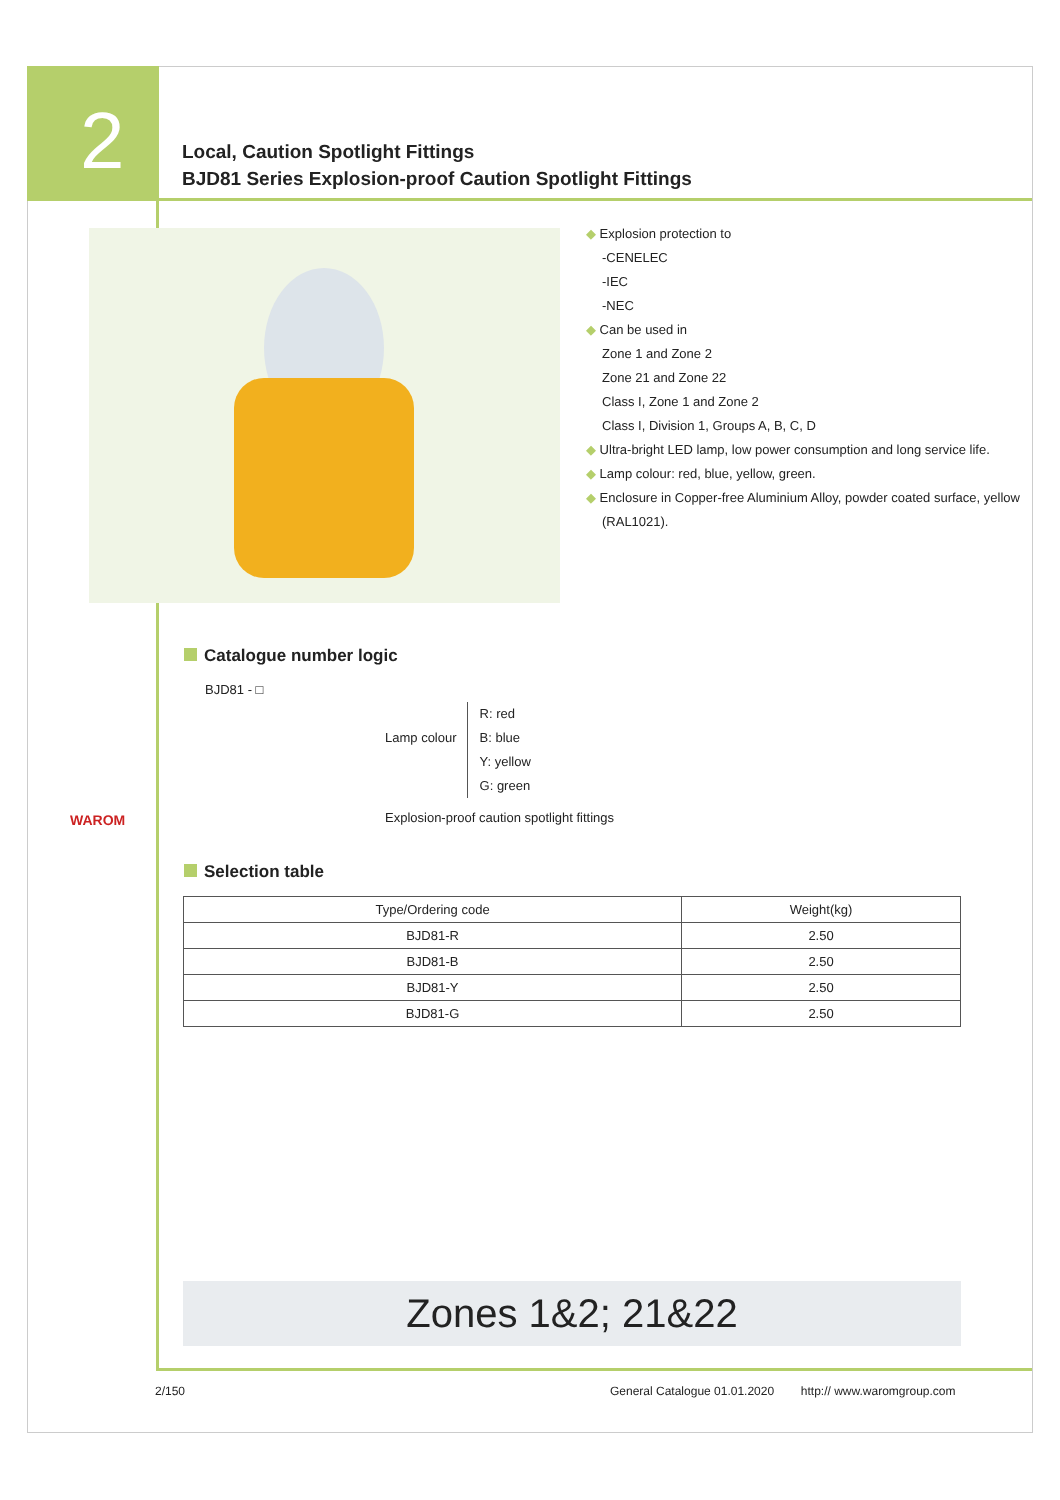2
Local, Caution Spotlight Fittings
BJD81 Series Explosion-proof Caution Spotlight Fittings
◆ Explosion protection to
-CENELEC
-IEC
-NEC
◆ Can be used in
Zone 1 and Zone 2
Zone 21 and Zone 22
Class I, Zone 1 and Zone 2
Class I, Division 1, Groups A, B, C, D
◆ Ultra-bright LED lamp, low power consumption and long service life.
◆ Lamp colour: red, blue, yellow, green.
◆ Enclosure in Copper-free Aluminium Alloy, powder coated surface, yellow (RAL1021).
Catalogue number logic
BJD81 - □
Lamp colour
R: red
B: blue
Y: yellow
G: green
Explosion-proof caution spotlight fittings
WAROM
Selection table
| Type/Ordering code | Weight(kg) |
| --- | --- |
| BJD81-R | 2.50 |
| BJD81-B | 2.50 |
| BJD81-Y | 2.50 |
| BJD81-G | 2.50 |
Zones 1&2; 21&22
2/150
General Catalogue 01.01.2020 http:// www.waromgroup.com